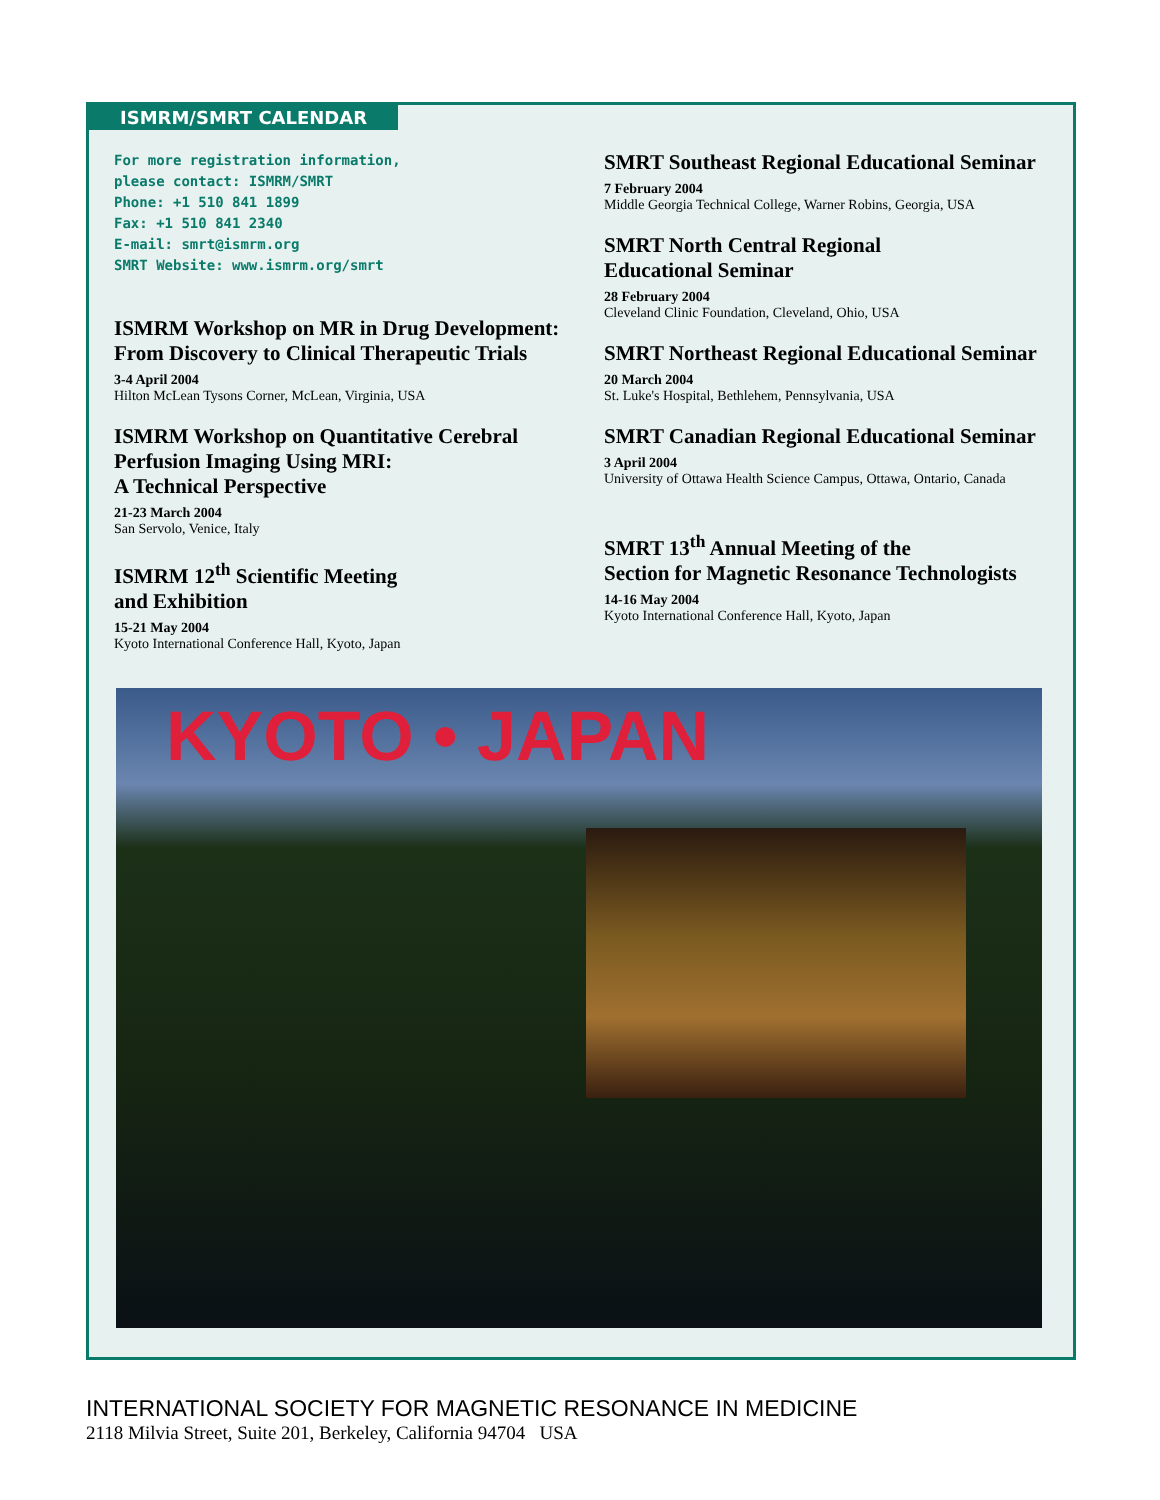ISMRM/SMRT CALENDAR
For more registration information,
please contact: ISMRM/SMRT
Phone: +1 510 841 1899
Fax: +1 510 841 2340
E-mail: smrt@ismrm.org
SMRT Website: www.ismrm.org/smrt
ISMRM Workshop on MR in Drug Development: From Discovery to Clinical Therapeutic Trials
3-4 April 2004
Hilton McLean Tysons Corner, McLean, Virginia, USA
ISMRM Workshop on Quantitative Cerebral Perfusion Imaging Using MRI:
A Technical Perspective
21-23 March 2004
San Servolo, Venice, Italy
ISMRM 12<sup>th</sup> Scientific Meeting
and Exhibition
15-21 May 2004
Kyoto International Conference Hall, Kyoto, Japan
SMRT Southeast Regional Educational Seminar
7 February 2004
Middle Georgia Technical College, Warner Robins, Georgia, USA
SMRT North Central Regional
Educational Seminar
28 February 2004
Cleveland Clinic Foundation, Cleveland, Ohio, USA
SMRT Northeast Regional Educational Seminar
20 March 2004
St. Luke's Hospital, Bethlehem, Pennsylvania, USA
SMRT Canadian Regional Educational Seminar
3 April 2004
University of Ottawa Health Science Campus, Ottawa, Ontario, Canada
SMRT 13<sup>th</sup> Annual Meeting of the
Section for Magnetic Resonance Technologists
14-16 May 2004
Kyoto International Conference Hall, Kyoto, Japan
KYOTO • JAPAN
INTERNATIONAL SOCIETY FOR MAGNETIC RESONANCE IN MEDICINE
2118 Milvia Street, Suite 201, Berkeley, California 94704 USA